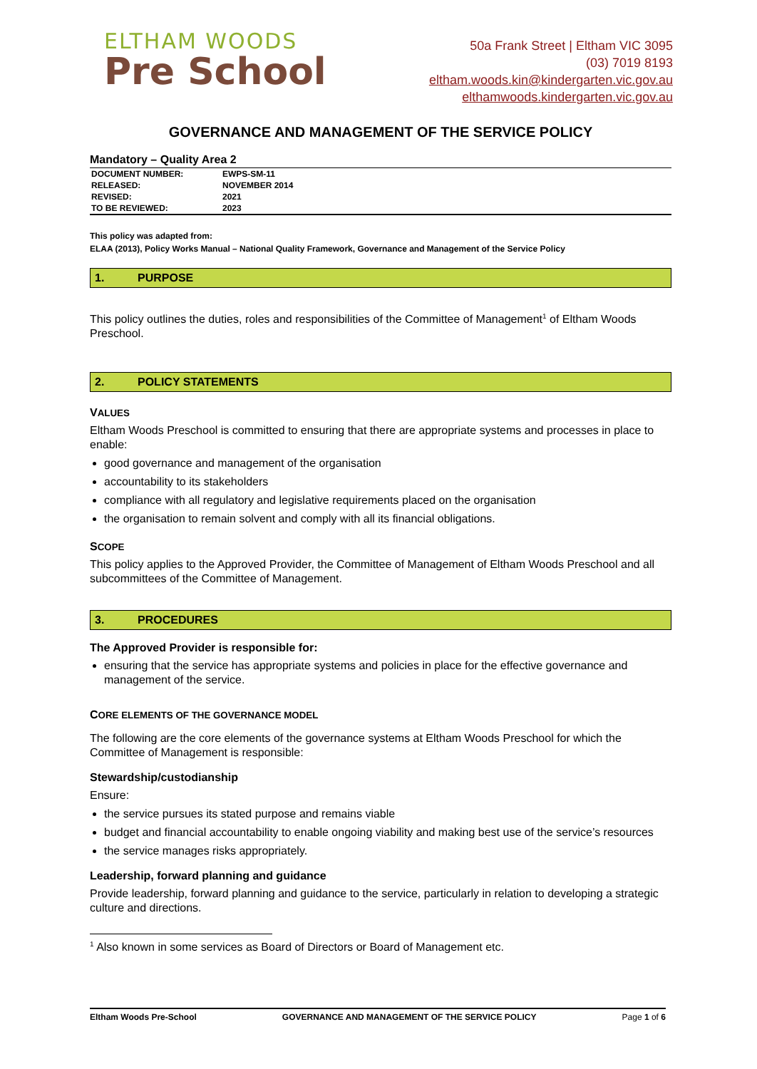ELTHAM WOODS
Pre School
50a Frank Street | Eltham VIC 3095
(03) 7019 8193
eltham.woods.kin@kindergarten.vic.gov.au
elthamwoods.kindergarten.vic.gov.au
GOVERNANCE AND MANAGEMENT OF THE SERVICE POLICY
Mandatory – Quality Area 2
| DOCUMENT NUMBER: | EWPS-SM-11 |
| RELEASED: | NOVEMBER 2014 |
| REVISED: | 2021 |
| TO BE REVIEWED: | 2023 |
This policy was adapted from:
ELAA (2013), Policy Works Manual – National Quality Framework, Governance and Management of the Service Policy
1. PURPOSE
This policy outlines the duties, roles and responsibilities of the Committee of Management<sup>1</sup> of Eltham Woods Preschool.
2. POLICY STATEMENTS
VALUES
Eltham Woods Preschool is committed to ensuring that there are appropriate systems and processes in place to enable:
good governance and management of the organisation
accountability to its stakeholders
compliance with all regulatory and legislative requirements placed on the organisation
the organisation to remain solvent and comply with all its financial obligations.
SCOPE
This policy applies to the Approved Provider, the Committee of Management of Eltham Woods Preschool and all subcommittees of the Committee of Management.
3. PROCEDURES
The Approved Provider is responsible for:
ensuring that the service has appropriate systems and policies in place for the effective governance and management of the service.
CORE ELEMENTS OF THE GOVERNANCE MODEL
The following are the core elements of the governance systems at Eltham Woods Preschool for which the Committee of Management is responsible:
Stewardship/custodianship
Ensure:
the service pursues its stated purpose and remains viable
budget and financial accountability to enable ongoing viability and making best use of the service’s resources
the service manages risks appropriately.
Leadership, forward planning and guidance
Provide leadership, forward planning and guidance to the service, particularly in relation to developing a strategic culture and directions.
<sup>1</sup> Also known in some services as Board of Directors or Board of Management etc.
Eltham Woods Pre-School GOVERNANCE AND MANAGEMENT OF THE SERVICE POLICY Page 1 of 6